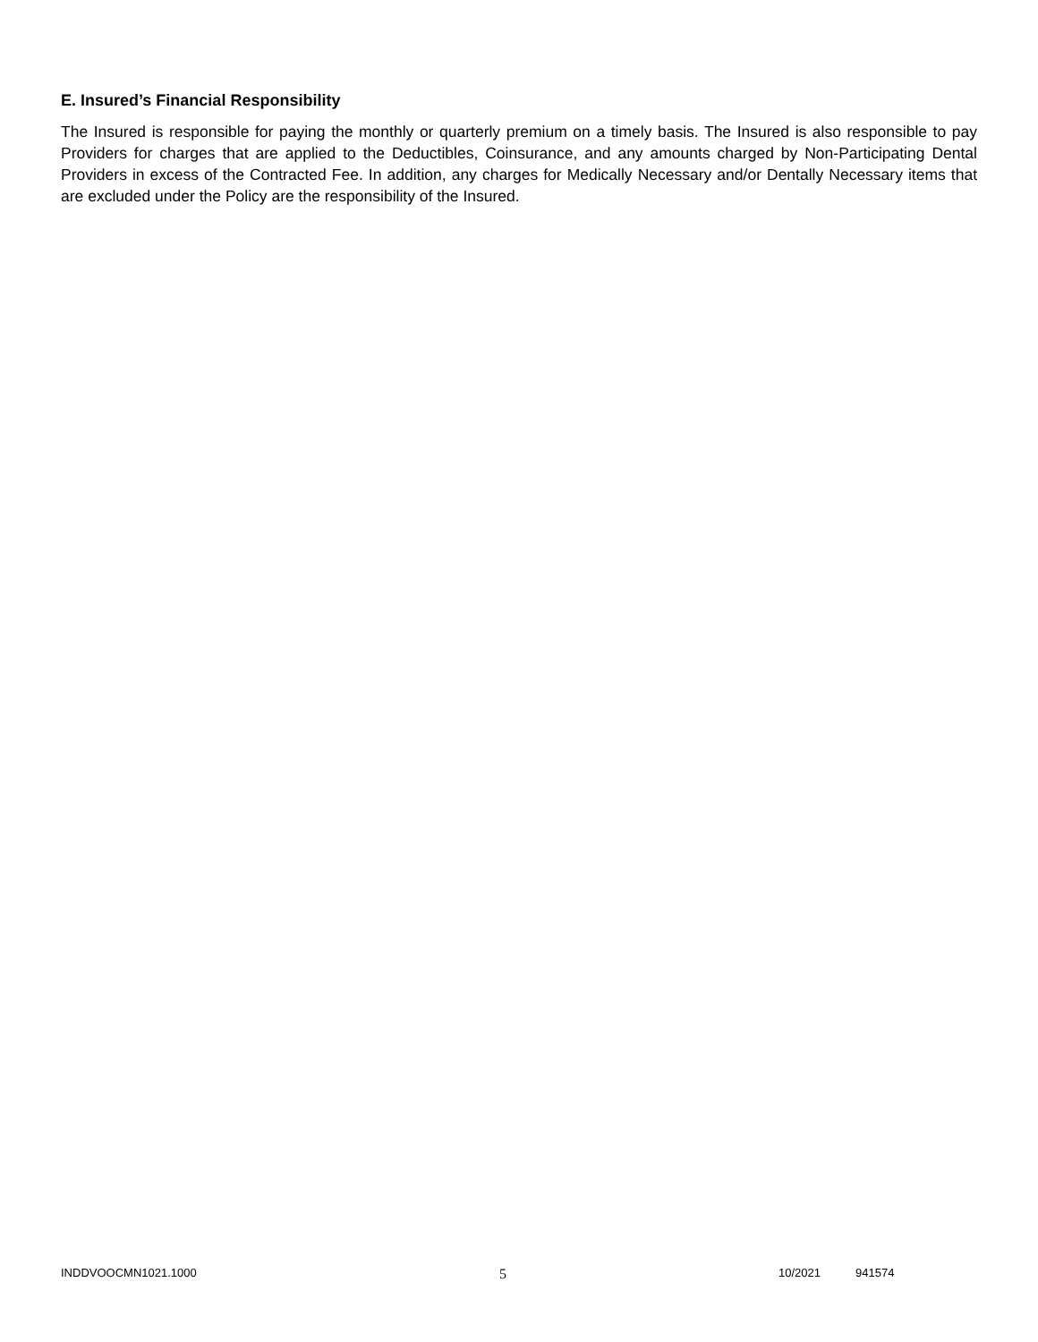E. Insured’s Financial Responsibility
The Insured is responsible for paying the monthly or quarterly premium on a timely basis. The Insured is also responsible to pay Providers for charges that are applied to the Deductibles, Coinsurance, and any amounts charged by Non-Participating Dental Providers in excess of the Contracted Fee. In addition, any charges for Medically Necessary and/or Dentally Necessary items that are excluded under the Policy are the responsibility of the Insured.
INDDVOOCMN1021.1000 5 10/2021 941574